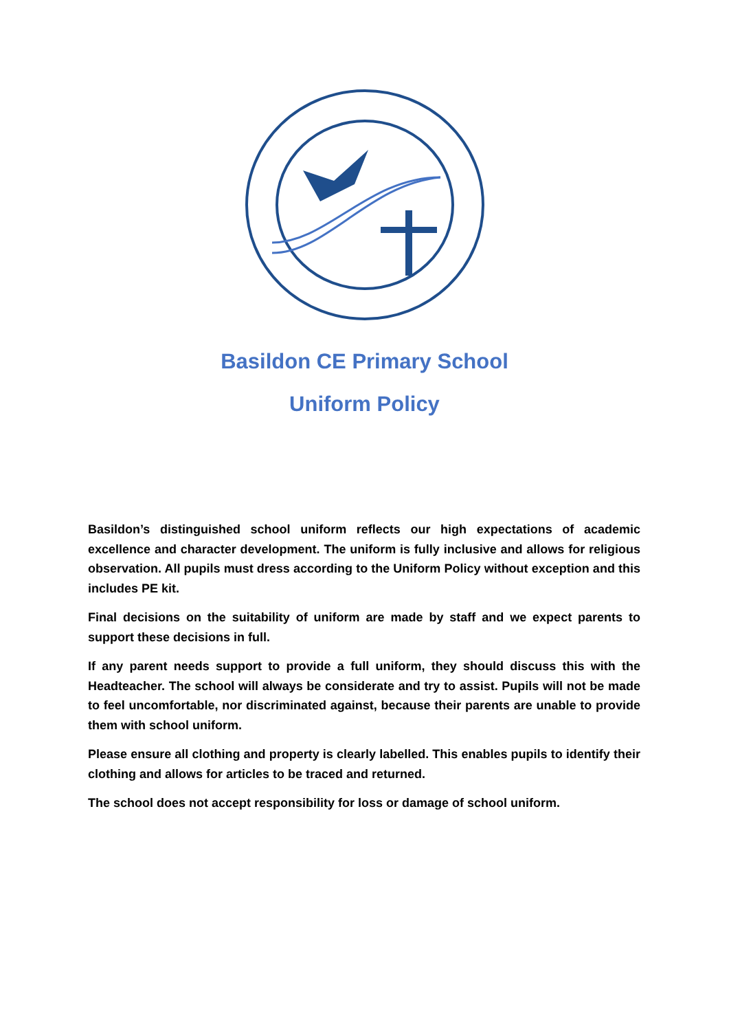Basildon CE Primary School
Uniform Policy
Basildon’s distinguished school uniform reflects our high expectations of academic excellence and character development. The uniform is fully inclusive and allows for religious observation. All pupils must dress according to the Uniform Policy without exception and this includes PE kit.
Final decisions on the suitability of uniform are made by staff and we expect parents to support these decisions in full.
If any parent needs support to provide a full uniform, they should discuss this with the Headteacher. The school will always be considerate and try to assist. Pupils will not be made to feel uncomfortable, nor discriminated against, because their parents are unable to provide them with school uniform.
Please ensure all clothing and property is clearly labelled. This enables pupils to identify their clothing and allows for articles to be traced and returned.
The school does not accept responsibility for loss or damage of school uniform.